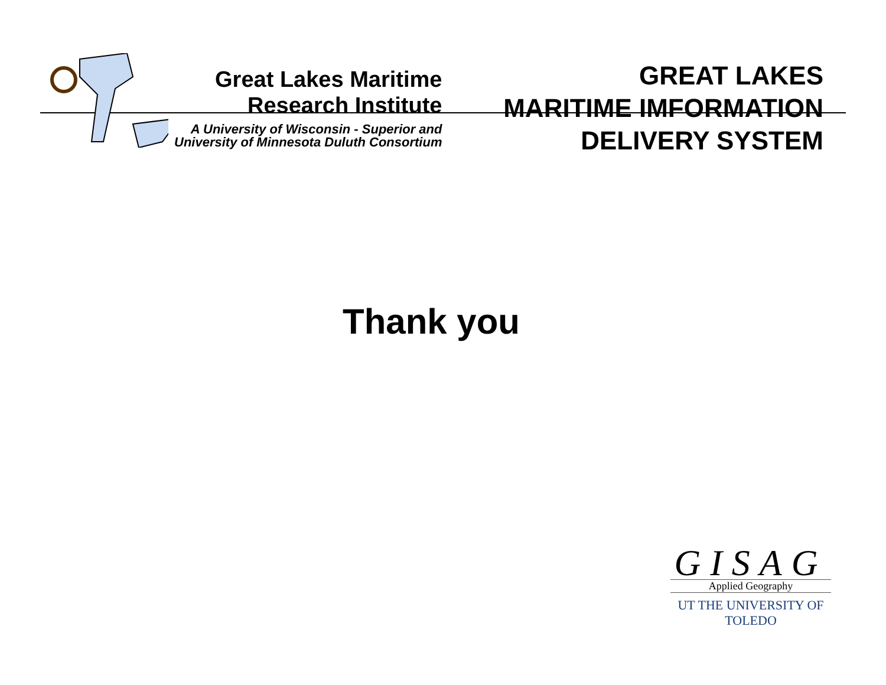Great Lakes Maritime
Research Institute
A University of Wisconsin - Superior and
University of Minnesota Duluth Consortium
GREAT LAKES
MARITIME IMFORMATION
DELIVERY SYSTEM
Thank you
GISAG
Applied Geography
UT THE UNIVERSITY OF TOLEDO